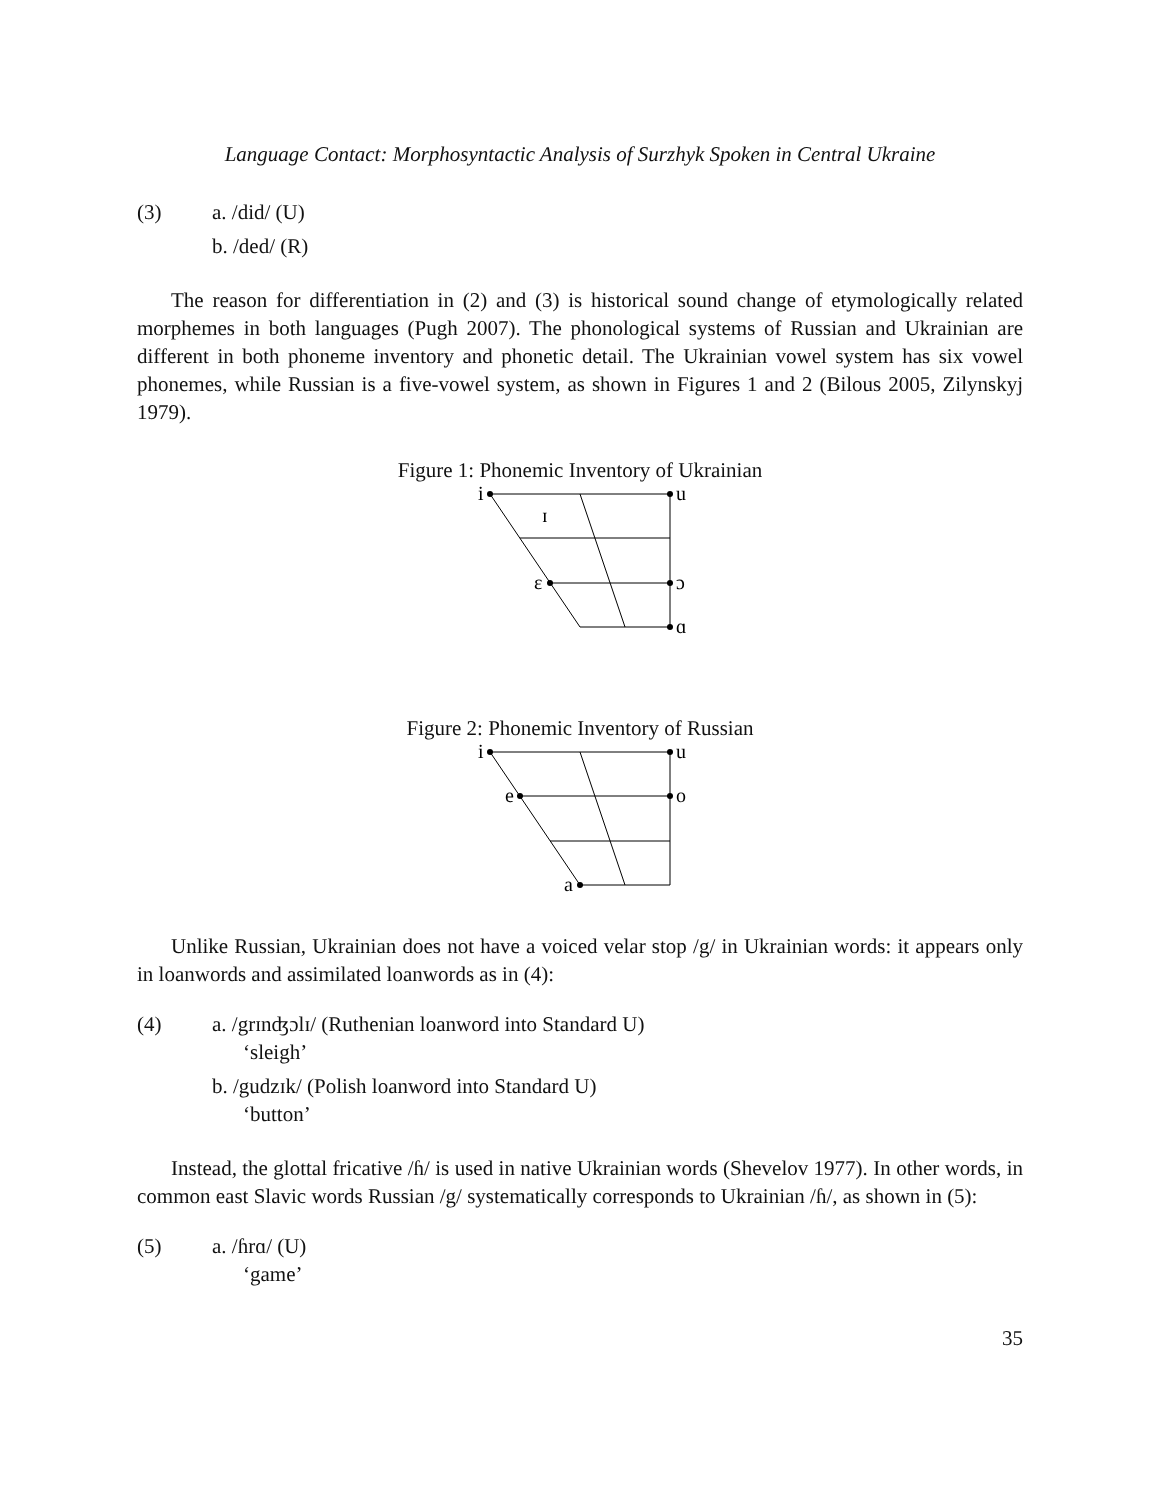Language Contact: Morphosyntactic Analysis of Surzhyk Spoken in Central Ukraine
(3) a. /did/ (U)
b. /ded/ (R)
The reason for differentiation in (2) and (3) is historical sound change of etymologically related morphemes in both languages (Pugh 2007). The phonological systems of Russian and Ukrainian are different in both phoneme inventory and phonetic detail. The Ukrainian vowel system has six vowel phonemes, while Russian is a five-vowel system, as shown in Figures 1 and 2 (Bilous 2005, Zilynskyj 1979).
Figure 1: Phonemic Inventory of Ukrainian
i
u
ɪ
ɛ
ɔ
ɑ
Figure 2: Phonemic Inventory of Russian
i
u
e
o
a
Unlike Russian, Ukrainian does not have a voiced velar stop /g/ in Ukrainian words: it appears only in loanwords and assimilated loanwords as in (4):
(4) a. /grɪnʤɔlɪ/ (Ruthenian loanword into Standard U)
‘sleigh’
b. /gudzɪk/ (Polish loanword into Standard U)
‘button’
Instead, the glottal fricative /ɦ/ is used in native Ukrainian words (Shevelov 1977). In other words, in common east Slavic words Russian /g/ systematically corresponds to Ukrainian /ɦ/, as shown in (5):
(5) a. /ɦrɑ/ (U)
‘game’
35